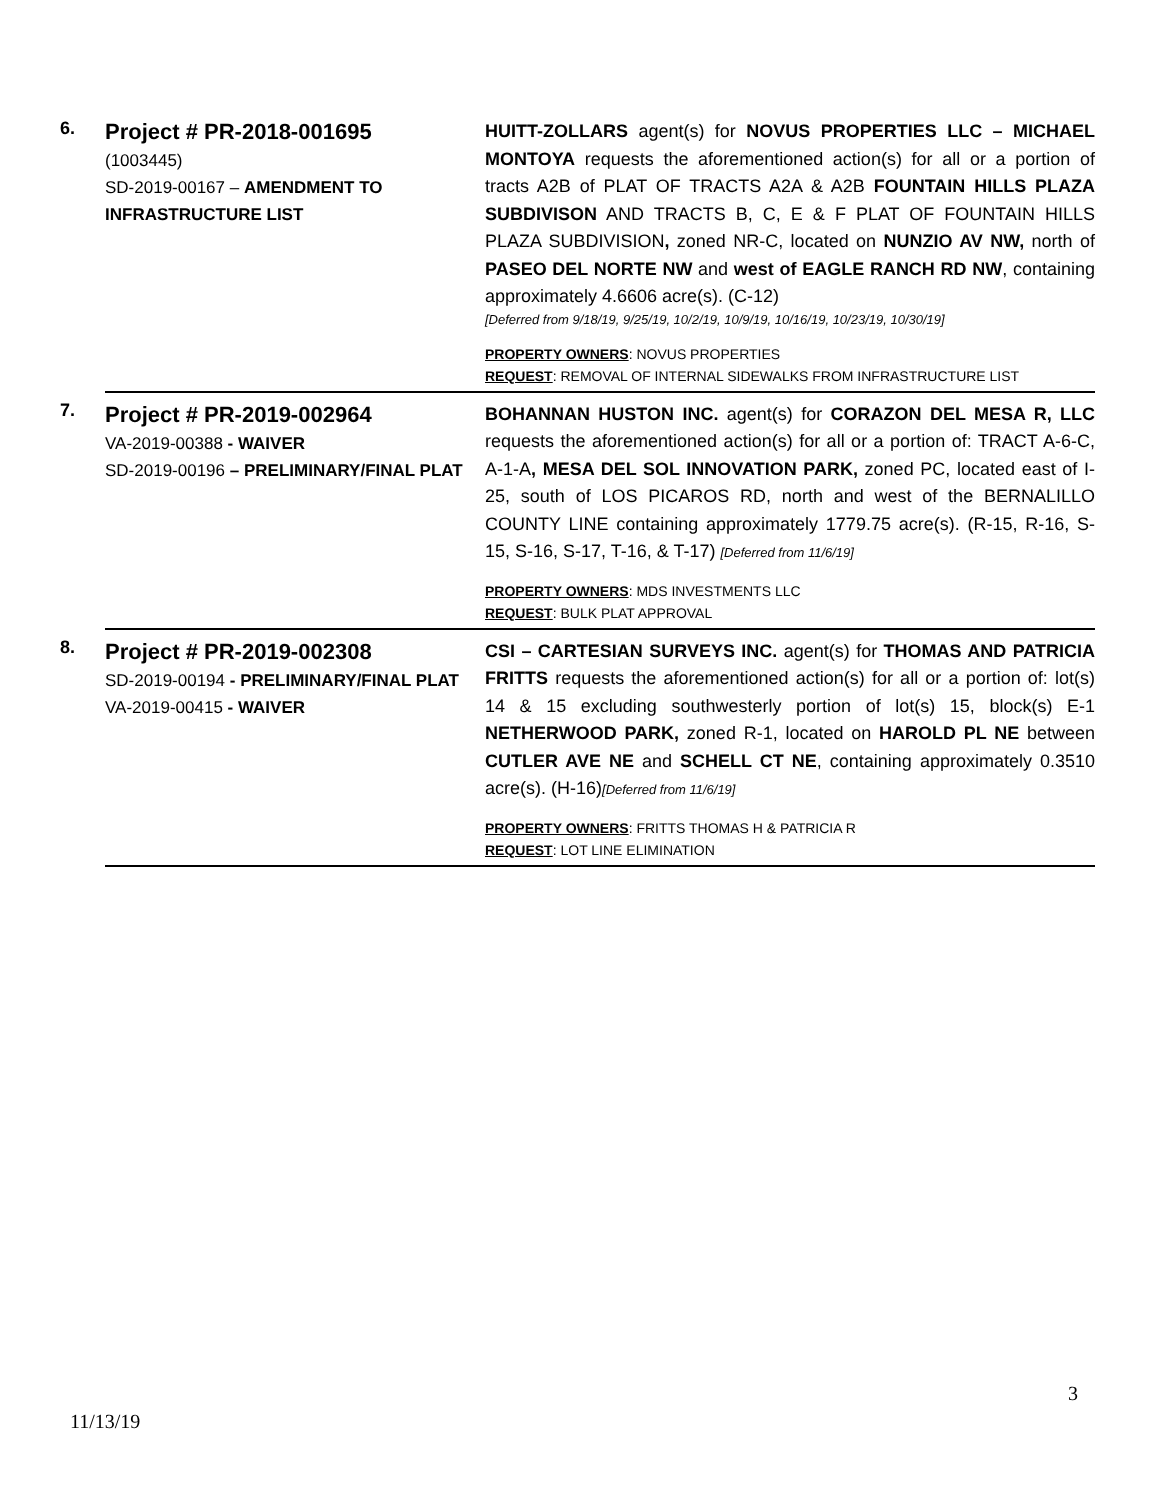| 6. | Project # PR-2018-001695 (1003445) SD-2019-00167 – AMENDMENT TO INFRASTRUCTURE LIST | HUITT-ZOLLARS agent(s) for NOVUS PROPERTIES LLC – MICHAEL MONTOYA requests the aforementioned action(s) for all or a portion of tracts A2B of PLAT OF TRACTS A2A & A2B FOUNTAIN HILLS PLAZA SUBDIVISON AND TRACTS B, C, E & F PLAT OF FOUNTAIN HILLS PLAZA SUBDIVISION , zoned NR-C, located on NUNZIO AV NW, north of PASEO DEL NORTE NW and west of EAGLE RANCH RD NW , containing approximately 4.6606 acre(s). (C-12) [Deferred from 9/18/19, 9/25/19, 10/2/19, 10/9/19, 10/16/19, 10/23/19, 10/30/19] PROPERTY OWNERS : NOVUS PROPERTIES REQUEST : REMOVAL OF INTERNAL SIDEWALKS FROM INFRASTRUCTURE LIST |
| 7. | Project # PR-2019-002964 VA-2019-00388 - WAIVER SD-2019-00196 – PRELIMINARY/FINAL PLAT | BOHANNAN HUSTON INC. agent(s) for CORAZON DEL MESA R, LLC requests the aforementioned action(s) for all or a portion of: TRACT A-6-C, A-1-A , MESA DEL SOL INNOVATION PARK, zoned PC, located east of I-25, south of LOS PICAROS RD, north and west of the BERNALILLO COUNTY LINE containing approximately 1779.75 acre(s). (R-15, R-16, S-15, S-16, S-17, T-16, & T-17) [Deferred from 11/6/19] PROPERTY OWNERS : MDS INVESTMENTS LLC REQUEST : BULK PLAT APPROVAL |
| 8. | Project # PR-2019-002308 SD-2019-00194 - PRELIMINARY/FINAL PLAT VA-2019-00415 - WAIVER | CSI – CARTESIAN SURVEYS INC. agent(s) for THOMAS AND PATRICIA FRITTS requests the aforementioned action(s) for all or a portion of: lot(s) 14 & 15 excluding southwesterly portion of lot(s) 15, block(s) E-1 NETHERWOOD PARK, zoned R-1, located on HAROLD PL NE between CUTLER AVE NE and SCHELL CT NE , containing approximately 0.3510 acre(s). (H-16) [Deferred from 11/6/19] PROPERTY OWNERS : FRITTS THOMAS H & PATRICIA R REQUEST : LOT LINE ELIMINATION |
3
11/13/19